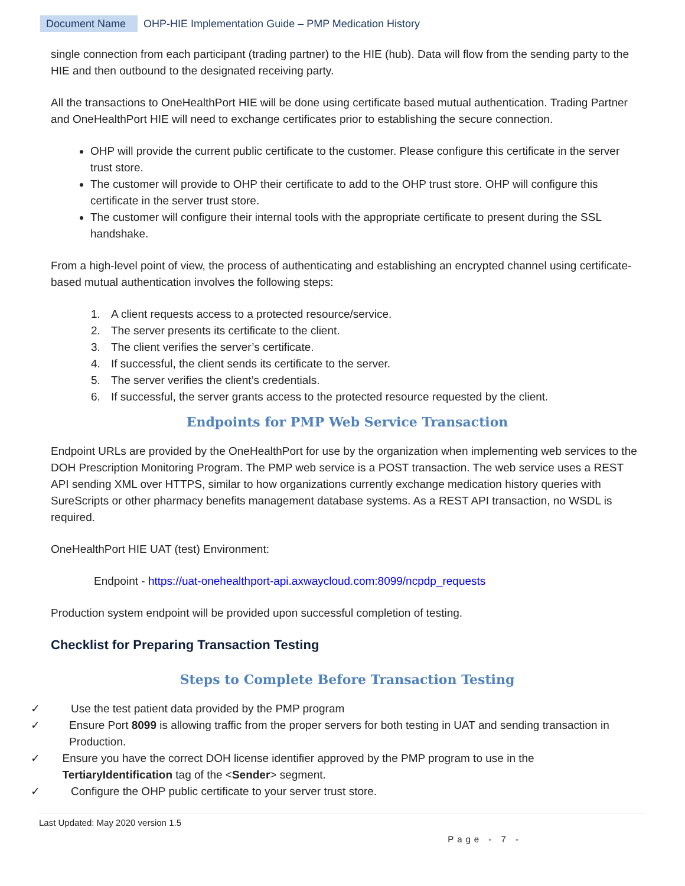Document Name OHP-HIE Implementation Guide – PMP Medication History
single connection from each participant (trading partner) to the HIE (hub). Data will flow from the sending party to the HIE and then outbound to the designated receiving party.
All the transactions to OneHealthPort HIE will be done using certificate based mutual authentication. Trading Partner and OneHealthPort HIE will need to exchange certificates prior to establishing the secure connection.
OHP will provide the current public certificate to the customer. Please configure this certificate in the server trust store.
The customer will provide to OHP their certificate to add to the OHP trust store. OHP will configure this certificate in the server trust store.
The customer will configure their internal tools with the appropriate certificate to present during the SSL handshake.
From a high-level point of view, the process of authenticating and establishing an encrypted channel using certificate-based mutual authentication involves the following steps:
1. A client requests access to a protected resource/service.
2. The server presents its certificate to the client.
3. The client verifies the server’s certificate.
4. If successful, the client sends its certificate to the server.
5. The server verifies the client’s credentials.
6. If successful, the server grants access to the protected resource requested by the client.
Endpoints for PMP Web Service Transaction
Endpoint URLs are provided by the OneHealthPort for use by the organization when implementing web services to the DOH Prescription Monitoring Program. The PMP web service is a POST transaction. The web service uses a REST API sending XML over HTTPS, similar to how organizations currently exchange medication history queries with SureScripts or other pharmacy benefits management database systems. As a REST API transaction, no WSDL is required.
OneHealthPort HIE UAT (test) Environment:
Endpoint - https://uat-onehealthport-api.axwaycloud.com:8099/ncpdp_requests
Production system endpoint will be provided upon successful completion of testing.
Checklist for Preparing Transaction Testing
Steps to Complete Before Transaction Testing
✓ Use the test patient data provided by the PMP program
✓ Ensure Port 8099 is allowing traffic from the proper servers for both testing in UAT and sending transaction in Production.
✓ Ensure you have the correct DOH license identifier approved by the PMP program to use in the TertiaryIdentification tag of the <Sender> segment.
✓ Configure the OHP public certificate to your server trust store.
Last Updated: May 2020 version 1.5
Page - 7 -